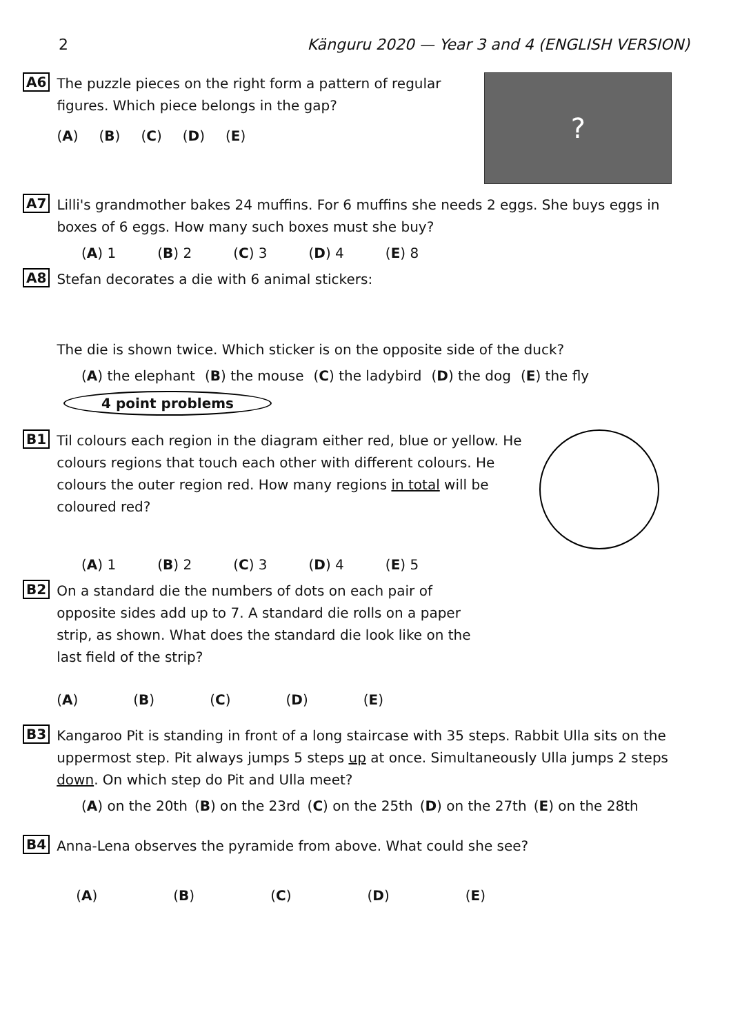2 Känguru 2020 — Year 3 and 4 (ENGLISH VERSION)
A6
The puzzle pieces on the right form a pattern of regular figures. Which piece belongs in the gap?
(A) (B) (C) (D) (E)
?
A7
Lilli's grandmother bakes 24 muffins. For 6 muffins she needs 2 eggs. She buys eggs in boxes of 6 eggs. How many such boxes must she buy?
(A) 1 (B) 2 (C) 3 (D) 4 (E) 8
A8
Stefan decorates a die with 6 animal stickers:
The die is shown twice. Which sticker is on the opposite side of the duck?
(A) the elephant (B) the mouse (C) the ladybird (D) the dog (E) the fly
4 point problems
B1
Til colours each region in the diagram either red, blue or yellow. He colours regions that touch each other with different colours. He colours the outer region red. How many regions in total will be coloured red?
(A) 1 (B) 2 (C) 3 (D) 4 (E) 5
B2
On a standard die the numbers of dots on each pair of opposite sides add up to 7. A standard die rolls on a paper strip, as shown. What does the standard die look like on the last field of the strip?
(A) (B) (C) (D) (E)
B3
Kangaroo Pit is standing in front of a long staircase with 35 steps. Rabbit Ulla sits on the uppermost step. Pit always jumps 5 steps up at once. Simultaneously Ulla jumps 2 steps down. On which step do Pit and Ulla meet?
(A) on the 20th (B) on the 23rd (C) on the 25th (D) on the 27th (E) on the 28th
B4
Anna-Lena observes the pyramide from above. What could she see?
(A) (B) (C) (D) (E)